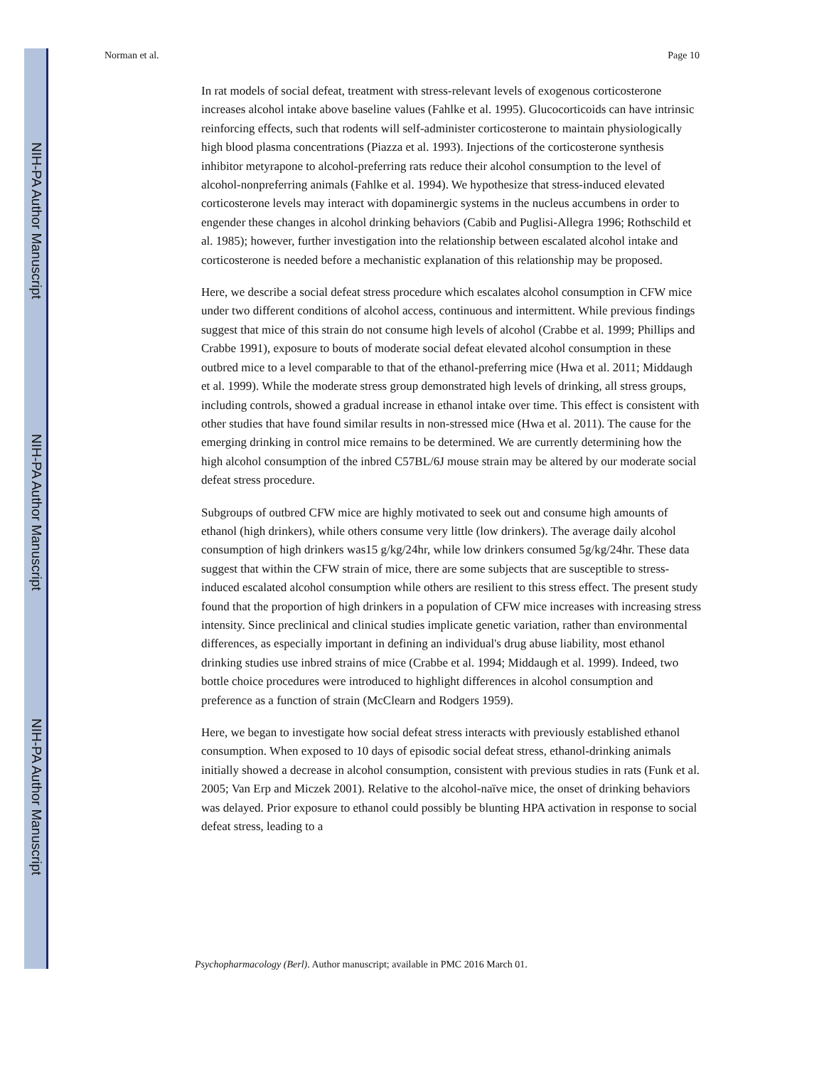NIH-PA Author Manuscript
NIH-PA Author Manuscript
NIH-PA Author Manuscript
Norman et al. Page 10
In rat models of social defeat, treatment with stress-relevant levels of exogenous corticosterone increases alcohol intake above baseline values (Fahlke et al. 1995). Glucocorticoids can have intrinsic reinforcing effects, such that rodents will self-administer corticosterone to maintain physiologically high blood plasma concentrations (Piazza et al. 1993). Injections of the corticosterone synthesis inhibitor metyrapone to alcohol-preferring rats reduce their alcohol consumption to the level of alcohol-nonpreferring animals (Fahlke et al. 1994). We hypothesize that stress-induced elevated corticosterone levels may interact with dopaminergic systems in the nucleus accumbens in order to engender these changes in alcohol drinking behaviors (Cabib and Puglisi-Allegra 1996; Rothschild et al. 1985); however, further investigation into the relationship between escalated alcohol intake and corticosterone is needed before a mechanistic explanation of this relationship may be proposed.
Here, we describe a social defeat stress procedure which escalates alcohol consumption in CFW mice under two different conditions of alcohol access, continuous and intermittent. While previous findings suggest that mice of this strain do not consume high levels of alcohol (Crabbe et al. 1999; Phillips and Crabbe 1991), exposure to bouts of moderate social defeat elevated alcohol consumption in these outbred mice to a level comparable to that of the ethanol-preferring mice (Hwa et al. 2011; Middaugh et al. 1999). While the moderate stress group demonstrated high levels of drinking, all stress groups, including controls, showed a gradual increase in ethanol intake over time. This effect is consistent with other studies that have found similar results in non-stressed mice (Hwa et al. 2011). The cause for the emerging drinking in control mice remains to be determined. We are currently determining how the high alcohol consumption of the inbred C57BL/6J mouse strain may be altered by our moderate social defeat stress procedure.
Subgroups of outbred CFW mice are highly motivated to seek out and consume high amounts of ethanol (high drinkers), while others consume very little (low drinkers). The average daily alcohol consumption of high drinkers was15 g/kg/24hr, while low drinkers consumed 5g/kg/24hr. These data suggest that within the CFW strain of mice, there are some subjects that are susceptible to stress-induced escalated alcohol consumption while others are resilient to this stress effect. The present study found that the proportion of high drinkers in a population of CFW mice increases with increasing stress intensity. Since preclinical and clinical studies implicate genetic variation, rather than environmental differences, as especially important in defining an individual's drug abuse liability, most ethanol drinking studies use inbred strains of mice (Crabbe et al. 1994; Middaugh et al. 1999). Indeed, two bottle choice procedures were introduced to highlight differences in alcohol consumption and preference as a function of strain (McClearn and Rodgers 1959).
Here, we began to investigate how social defeat stress interacts with previously established ethanol consumption. When exposed to 10 days of episodic social defeat stress, ethanol-drinking animals initially showed a decrease in alcohol consumption, consistent with previous studies in rats (Funk et al. 2005; Van Erp and Miczek 2001). Relative to the alcohol-naïve mice, the onset of drinking behaviors was delayed. Prior exposure to ethanol could possibly be blunting HPA activation in response to social defeat stress, leading to a
Psychopharmacology (Berl). Author manuscript; available in PMC 2016 March 01.